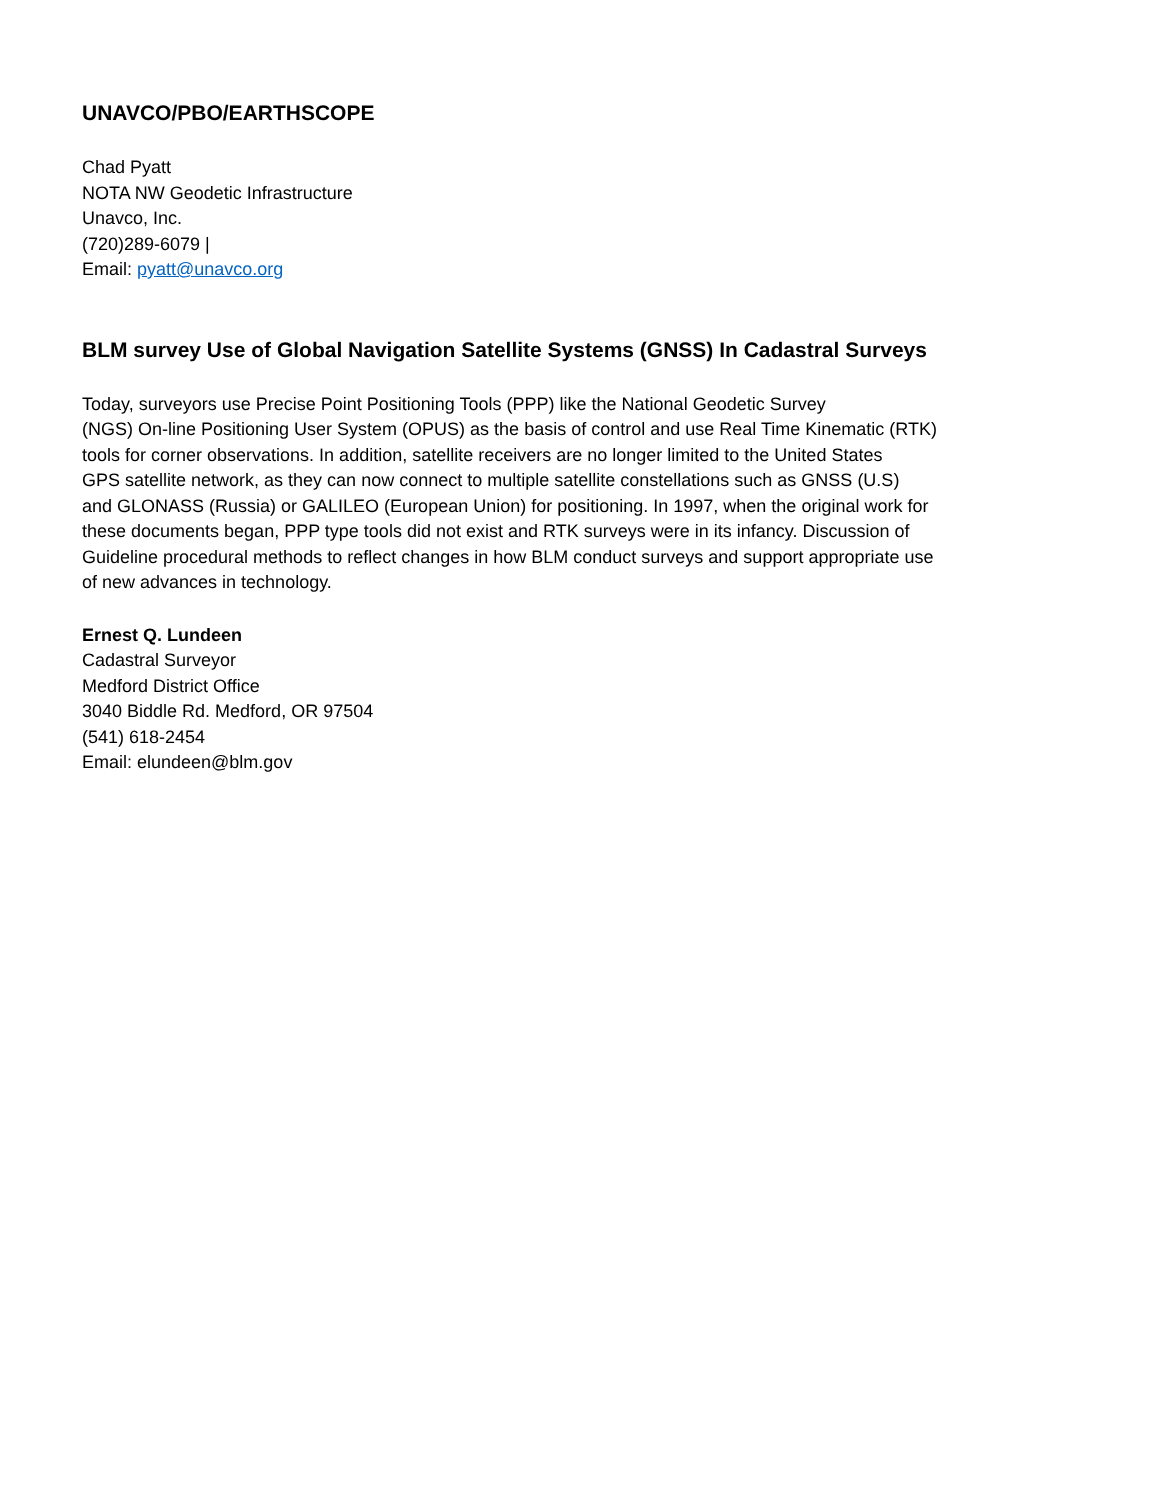UNAVCO/PBO/EARTHSCOPE
Chad Pyatt
NOTA NW Geodetic Infrastructure
Unavco, Inc.
(720)289-6079 |
Email: pyatt@unavco.org
BLM survey Use of Global Navigation Satellite Systems (GNSS) In Cadastral Surveys
Today, surveyors use Precise Point Positioning Tools (PPP) like the National Geodetic Survey
(NGS) On-line Positioning User System (OPUS) as the basis of control and use Real Time Kinematic (RTK)
tools for corner observations. In addition, satellite receivers are no longer limited to the United States
GPS satellite network, as they can now connect to multiple satellite constellations such as GNSS (U.S)
and GLONASS (Russia) or GALILEO (European Union) for positioning. In 1997, when the original work for
these documents began, PPP type tools did not exist and RTK surveys were in its infancy. Discussion of
Guideline procedural methods to reflect changes in how BLM conduct surveys and support appropriate use
of new advances in technology.
Ernest Q. Lundeen
Cadastral Surveyor
Medford District Office
3040 Biddle Rd. Medford, OR 97504
(541) 618-2454
Email: elundeen@blm.gov